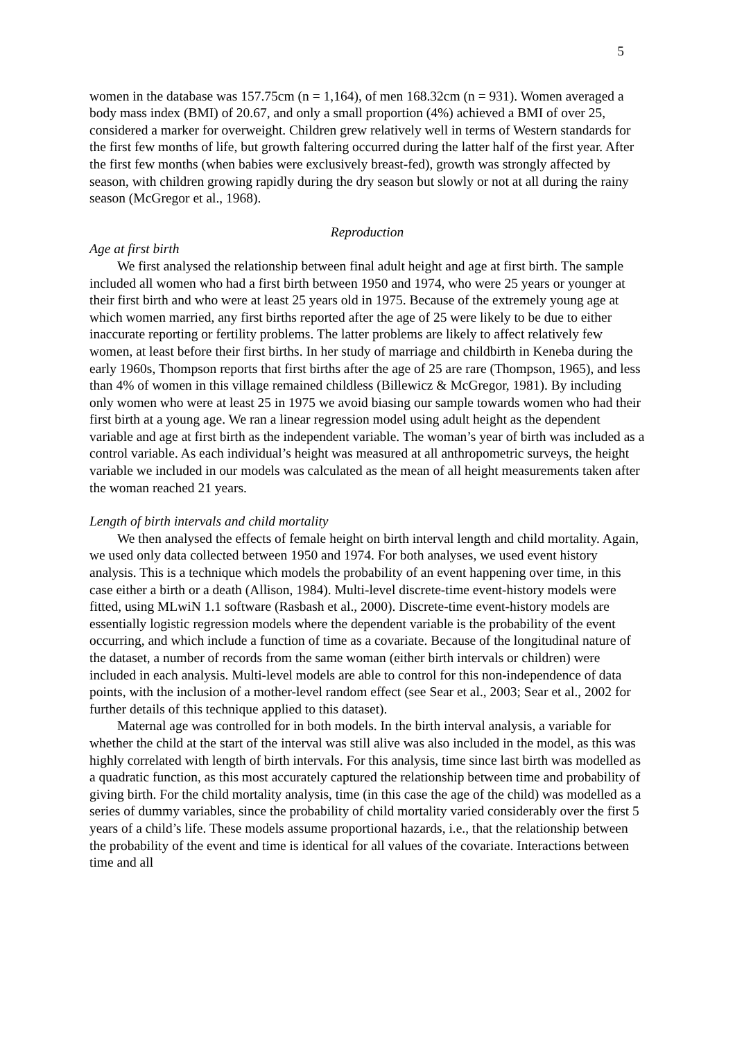5
women in the database was 157.75cm (n = 1,164), of men 168.32cm (n = 931). Women averaged a body mass index (BMI) of 20.67, and only a small proportion (4%) achieved a BMI of over 25, considered a marker for overweight. Children grew relatively well in terms of Western standards for the first few months of life, but growth faltering occurred during the latter half of the first year. After the first few months (when babies were exclusively breast-fed), growth was strongly affected by season, with children growing rapidly during the dry season but slowly or not at all during the rainy season (McGregor et al., 1968).
Reproduction
Age at first birth
We first analysed the relationship between final adult height and age at first birth. The sample included all women who had a first birth between 1950 and 1974, who were 25 years or younger at their first birth and who were at least 25 years old in 1975. Because of the extremely young age at which women married, any first births reported after the age of 25 were likely to be due to either inaccurate reporting or fertility problems. The latter problems are likely to affect relatively few women, at least before their first births. In her study of marriage and childbirth in Keneba during the early 1960s, Thompson reports that first births after the age of 25 are rare (Thompson, 1965), and less than 4% of women in this village remained childless (Billewicz & McGregor, 1981). By including only women who were at least 25 in 1975 we avoid biasing our sample towards women who had their first birth at a young age. We ran a linear regression model using adult height as the dependent variable and age at first birth as the independent variable. The woman’s year of birth was included as a control variable. As each individual’s height was measured at all anthropometric surveys, the height variable we included in our models was calculated as the mean of all height measurements taken after the woman reached 21 years.
Length of birth intervals and child mortality
We then analysed the effects of female height on birth interval length and child mortality. Again, we used only data collected between 1950 and 1974. For both analyses, we used event history analysis. This is a technique which models the probability of an event happening over time, in this case either a birth or a death (Allison, 1984). Multi-level discrete-time event-history models were fitted, using MLwiN 1.1 software (Rasbash et al., 2000). Discrete-time event-history models are essentially logistic regression models where the dependent variable is the probability of the event occurring, and which include a function of time as a covariate. Because of the longitudinal nature of the dataset, a number of records from the same woman (either birth intervals or children) were included in each analysis. Multi-level models are able to control for this non-independence of data points, with the inclusion of a mother-level random effect (see Sear et al., 2003; Sear et al., 2002 for further details of this technique applied to this dataset).
Maternal age was controlled for in both models. In the birth interval analysis, a variable for whether the child at the start of the interval was still alive was also included in the model, as this was highly correlated with length of birth intervals. For this analysis, time since last birth was modelled as a quadratic function, as this most accurately captured the relationship between time and probability of giving birth. For the child mortality analysis, time (in this case the age of the child) was modelled as a series of dummy variables, since the probability of child mortality varied considerably over the first 5 years of a child’s life. These models assume proportional hazards, i.e., that the relationship between the probability of the event and time is identical for all values of the covariate. Interactions between time and all